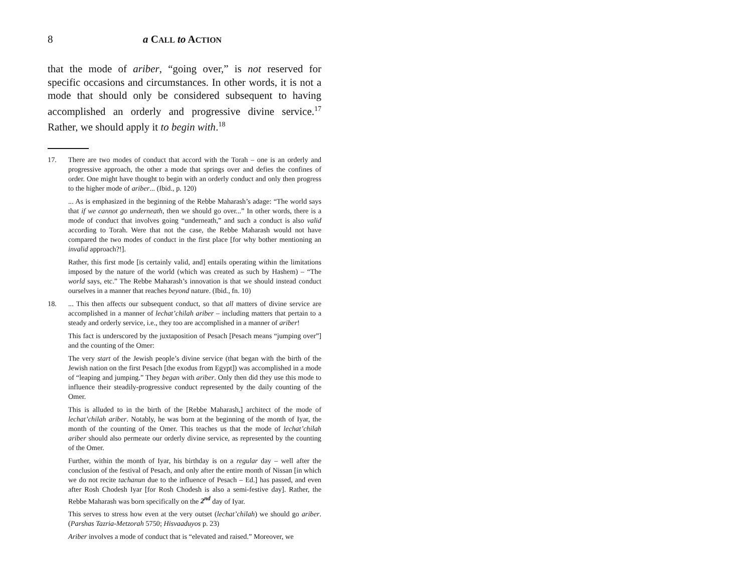8 a CALL to ACTION
that the mode of ariber, “going over,” is not reserved for specific occasions and circumstances. In other words, it is not a mode that should only be considered subsequent to having accomplished an orderly and progressive divine service.<sup>17</sup> Rather, we should apply it to begin with.<sup>18</sup>
17. There are two modes of conduct that accord with the Torah – one is an orderly and progressive approach, the other a mode that springs over and defies the confines of order. One might have thought to begin with an orderly conduct and only then progress to the higher mode of ariber... (Ibid., p. 120)
... As is emphasized in the beginning of the Rebbe Maharash’s adage: “The world says that if we cannot go underneath, then we should go over...” In other words, there is a mode of conduct that involves going “underneath,” and such a conduct is also valid according to Torah. Were that not the case, the Rebbe Maharash would not have compared the two modes of conduct in the first place [for why bother mentioning an invalid approach?!].
Rather, this first mode [is certainly valid, and] entails operating within the limitations imposed by the nature of the world (which was created as such by Hashem) – “The world says, etc.” The Rebbe Maharash’s innovation is that we should instead conduct ourselves in a manner that reaches beyond nature. (Ibid., fn. 10)
18. ... This then affects our subsequent conduct, so that all matters of divine service are accomplished in a manner of lechat’chilah ariber – including matters that pertain to a steady and orderly service, i.e., they too are accomplished in a manner of ariber!
This fact is underscored by the juxtaposition of Pesach [Pesach means “jumping over”] and the counting of the Omer:
The very start of the Jewish people’s divine service (that began with the birth of the Jewish nation on the first Pesach [the exodus from Egypt]) was accomplished in a mode of “leaping and jumping.” They began with ariber. Only then did they use this mode to influence their steadily-progressive conduct represented by the daily counting of the Omer.
This is alluded to in the birth of the [Rebbe Maharash,] architect of the mode of lechat’chilah ariber. Notably, he was born at the beginning of the month of Iyar, the month of the counting of the Omer. This teaches us that the mode of lechat’chilah ariber should also permeate our orderly divine service, as represented by the counting of the Omer.
Further, within the month of Iyar, his birthday is on a regular day – well after the conclusion of the festival of Pesach, and only after the entire month of Nissan [in which we do not recite tachanun due to the influence of Pesach – Ed.] has passed, and even after Rosh Chodesh Iyar [for Rosh Chodesh is also a semi-festive day]. Rather, the Rebbe Maharash was born specifically on the 2<sup>nd</sup> day of Iyar.
This serves to stress how even at the very outset (lechat’chilah) we should go ariber. (Parshas Tazria-Metzorah 5750; Hisvaaduyos p. 23)
Ariber involves a mode of conduct that is “elevated and raised.” Moreover, we